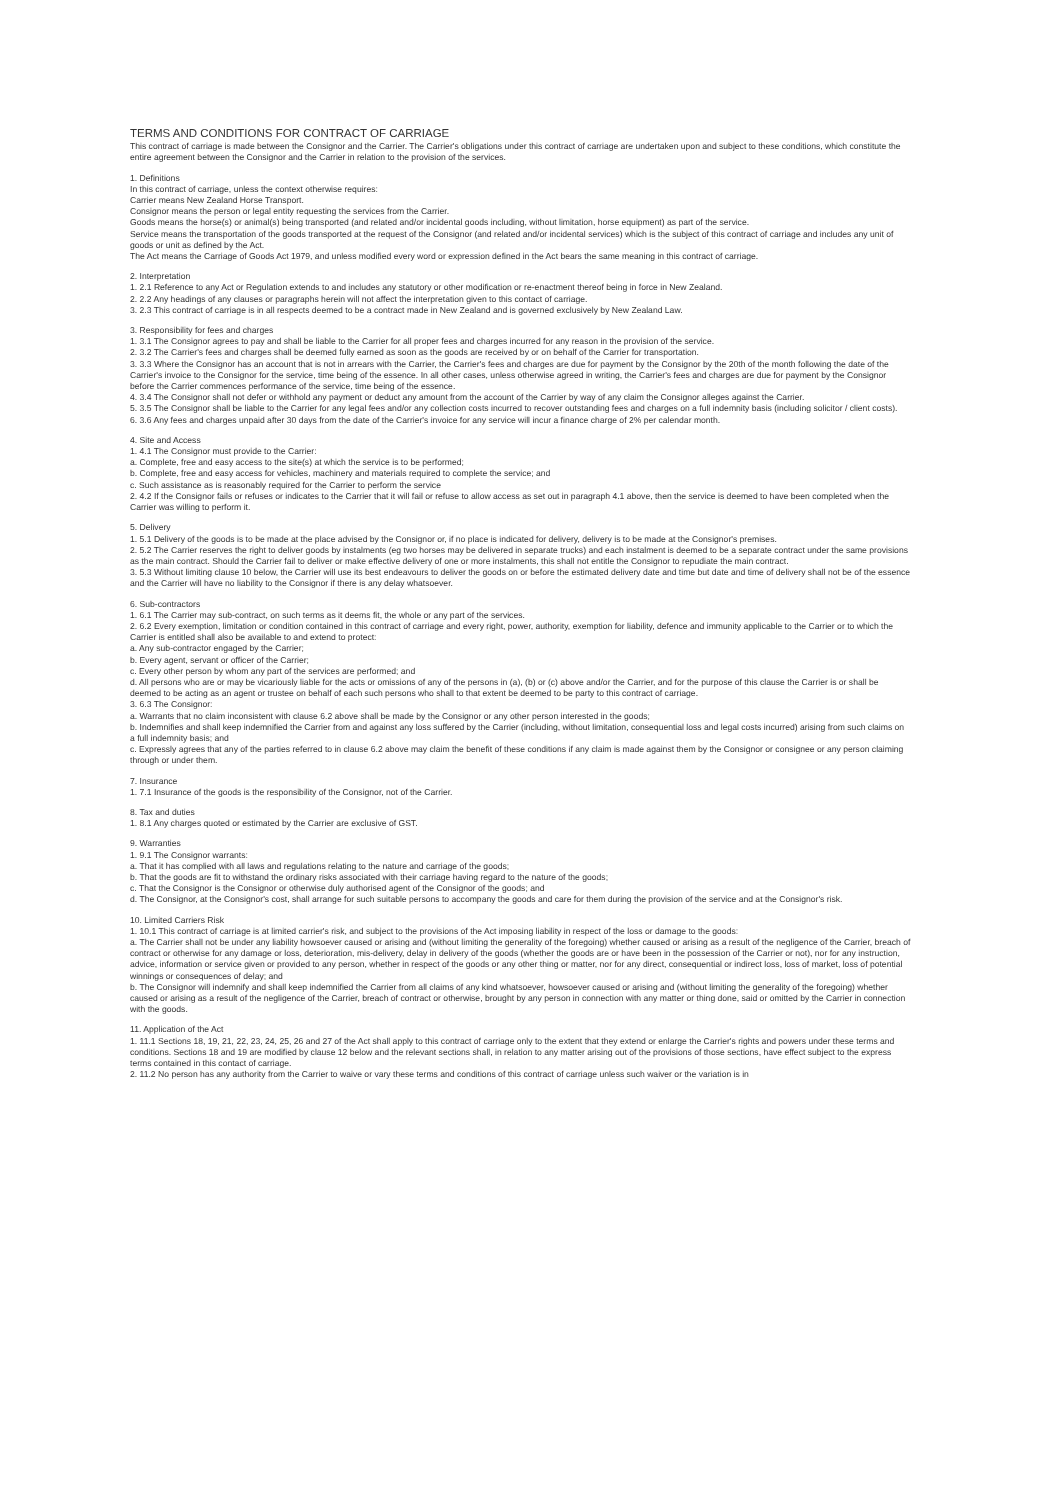TERMS AND CONDITIONS FOR CONTRACT OF CARRIAGE
This contract of carriage is made between the Consignor and the Carrier. The Carrier's obligations under this contract of carriage are undertaken upon and subject to these conditions, which constitute the entire agreement between the Consignor and the Carrier in relation to the provision of the services.
1. Definitions
In this contract of carriage, unless the context otherwise requires:
Carrier means New Zealand Horse Transport.
Consignor means the person or legal entity requesting the services from the Carrier.
Goods means the horse(s) or animal(s) being transported (and related and/or incidental goods including, without limitation, horse equipment) as part of the service.
Service means the transportation of the goods transported at the request of the Consignor (and related and/or incidental services) which is the subject of this contract of carriage and includes any unit of goods or unit as defined by the Act.
The Act means the Carriage of Goods Act 1979, and unless modified every word or expression defined in the Act bears the same meaning in this contract of carriage.
2. Interpretation
1. 2.1 Reference to any Act or Regulation extends to and includes any statutory or other modification or re-enactment thereof being in force in New Zealand.
2. 2.2 Any headings of any clauses or paragraphs herein will not affect the interpretation given to this contact of carriage.
3. 2.3 This contract of carriage is in all respects deemed to be a contract made in New Zealand and is governed exclusively by New Zealand Law.
3. Responsibility for fees and charges
1. 3.1 The Consignor agrees to pay and shall be liable to the Carrier for all proper fees and charges incurred for any reason in the provision of the service.
2. 3.2 The Carrier's fees and charges shall be deemed fully earned as soon as the goods are received by or on behalf of the Carrier for transportation.
3. 3.3 Where the Consignor has an account that is not in arrears with the Carrier, the Carrier's fees and charges are due for payment by the Consignor by the 20th of the month following the date of the Carrier's invoice to the Consignor for the service, time being of the essence. In all other cases, unless otherwise agreed in writing, the Carrier's fees and charges are due for payment by the Consignor before the Carrier commences performance of the service, time being of the essence.
4. 3.4 The Consignor shall not defer or withhold any payment or deduct any amount from the account of the Carrier by way of any claim the Consignor alleges against the Carrier.
5. 3.5 The Consignor shall be liable to the Carrier for any legal fees and/or any collection costs incurred to recover outstanding fees and charges on a full indemnity basis (including solicitor / client costs).
6. 3.6 Any fees and charges unpaid after 30 days from the date of the Carrier's invoice for any service will incur a finance charge of 2% per calendar month.
4. Site and Access
1. 4.1 The Consignor must provide to the Carrier:
a. Complete, free and easy access to the site(s) at which the service is to be performed;
b. Complete, free and easy access for vehicles, machinery and materials required to complete the service; and
c. Such assistance as is reasonably required for the Carrier to perform the service
2. 4.2 If the Consignor fails or refuses or indicates to the Carrier that it will fail or refuse to allow access as set out in paragraph 4.1 above, then the service is deemed to have been completed when the Carrier was willing to perform it.
5. Delivery
1. 5.1 Delivery of the goods is to be made at the place advised by the Consignor or, if no place is indicated for delivery, delivery is to be made at the Consignor's premises.
2. 5.2 The Carrier reserves the right to deliver goods by instalments (eg two horses may be delivered in separate trucks) and each instalment is deemed to be a separate contract under the same provisions as the main contract. Should the Carrier fail to deliver or make effective delivery of one or more instalments, this shall not entitle the Consignor to repudiate the main contract.
3. 5.3 Without limiting clause 10 below, the Carrier will use its best endeavours to deliver the goods on or before the estimated delivery date and time but date and time of delivery shall not be of the essence and the Carrier will have no liability to the Consignor if there is any delay whatsoever.
6. Sub-contractors
1. 6.1 The Carrier may sub-contract, on such terms as it deems fit, the whole or any part of the services.
2. 6.2 Every exemption, limitation or condition contained in this contract of carriage and every right, power, authority, exemption for liability, defence and immunity applicable to the Carrier or to which the Carrier is entitled shall also be available to and extend to protect:
a. Any sub-contractor engaged by the Carrier;
b. Every agent, servant or officer of the Carrier;
c. Every other person by whom any part of the services are performed; and
d. All persons who are or may be vicariously liable for the acts or omissions of any of the persons in (a), (b) or (c) above and/or the Carrier, and for the purpose of this clause the Carrier is or shall be deemed to be acting as an agent or trustee on behalf of each such persons who shall to that extent be deemed to be party to this contract of carriage.
3. 6.3 The Consignor:
a. Warrants that no claim inconsistent with clause 6.2 above shall be made by the Consignor or any other person interested in the goods;
b. Indemnifies and shall keep indemnified the Carrier from and against any loss suffered by the Carrier (including, without limitation, consequential loss and legal costs incurred) arising from such claims on a full indemnity basis; and
c. Expressly agrees that any of the parties referred to in clause 6.2 above may claim the benefit of these conditions if any claim is made against them by the Consignor or consignee or any person claiming through or under them.
7. Insurance
1. 7.1 Insurance of the goods is the responsibility of the Consignor, not of the Carrier.
8. Tax and duties
1. 8.1 Any charges quoted or estimated by the Carrier are exclusive of GST.
9. Warranties
1. 9.1 The Consignor warrants:
a. That it has complied with all laws and regulations relating to the nature and carriage of the goods;
b. That the goods are fit to withstand the ordinary risks associated with their carriage having regard to the nature of the goods;
c. That the Consignor is the Consignor or otherwise duly authorised agent of the Consignor of the goods; and
d. The Consignor, at the Consignor's cost, shall arrange for such suitable persons to accompany the goods and care for them during the provision of the service and at the Consignor's risk.
10. Limited Carriers Risk
1. 10.1 This contract of carriage is at limited carrier's risk, and subject to the provisions of the Act imposing liability in respect of the loss or damage to the goods:
a. The Carrier shall not be under any liability howsoever caused or arising and (without limiting the generality of the foregoing) whether caused or arising as a result of the negligence of the Carrier, breach of contract or otherwise for any damage or loss, deterioration, mis-delivery, delay in delivery of the goods (whether the goods are or have been in the possession of the Carrier or not), nor for any instruction, advice, information or service given or provided to any person, whether in respect of the goods or any other thing or matter, nor for any direct, consequential or indirect loss, loss of market, loss of potential winnings or consequences of delay; and
b. The Consignor will indemnify and shall keep indemnified the Carrier from all claims of any kind whatsoever, howsoever caused or arising and (without limiting the generality of the foregoing) whether caused or arising as a result of the negligence of the Carrier, breach of contract or otherwise, brought by any person in connection with any matter or thing done, said or omitted by the Carrier in connection with the goods.
11. Application of the Act
1. 11.1 Sections 18, 19, 21, 22, 23, 24, 25, 26 and 27 of the Act shall apply to this contract of carriage only to the extent that they extend or enlarge the Carrier's rights and powers under these terms and conditions. Sections 18 and 19 are modified by clause 12 below and the relevant sections shall, in relation to any matter arising out of the provisions of those sections, have effect subject to the express terms contained in this contact of carriage.
2. 11.2 No person has any authority from the Carrier to waive or vary these terms and conditions of this contract of carriage unless such waiver or the variation is in